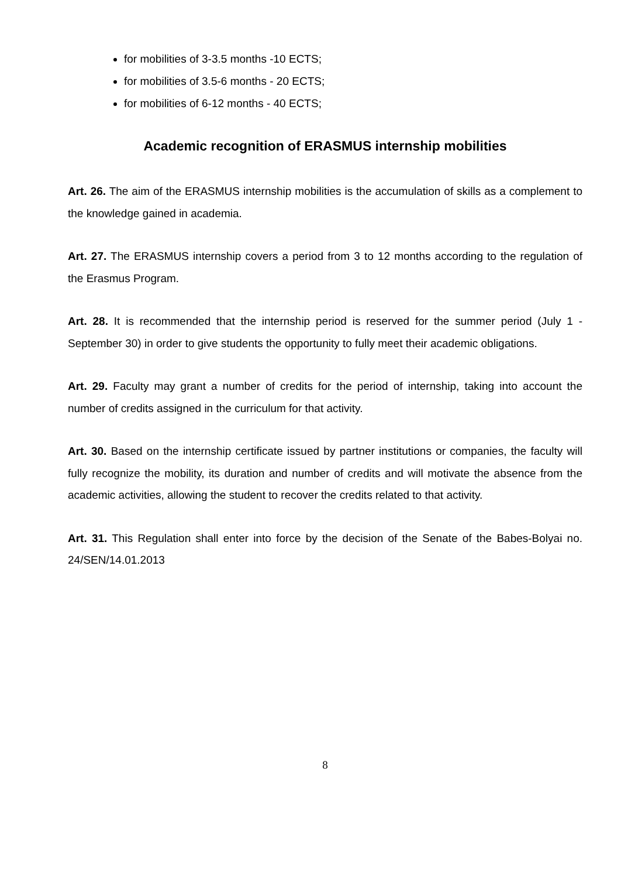for mobilities of 3-3.5 months -10 ECTS;
for mobilities of 3.5-6 months - 20 ECTS;
for mobilities of 6-12 months - 40 ECTS;
Academic recognition of ERASMUS internship mobilities
Art. 26. The aim of the ERASMUS internship mobilities is the accumulation of skills as a complement to the knowledge gained in academia.
Art. 27. The ERASMUS internship covers a period from 3 to 12 months according to the regulation of the Erasmus Program.
Art. 28. It is recommended that the internship period is reserved for the summer period (July 1 - September 30) in order to give students the opportunity to fully meet their academic obligations.
Art. 29. Faculty may grant a number of credits for the period of internship, taking into account the number of credits assigned in the curriculum for that activity.
Art. 30. Based on the internship certificate issued by partner institutions or companies, the faculty will fully recognize the mobility, its duration and number of credits and will motivate the absence from the academic activities, allowing the student to recover the credits related to that activity.
Art. 31. This Regulation shall enter into force by the decision of the Senate of the Babes-Bolyai no. 24/SEN/14.01.2013
8